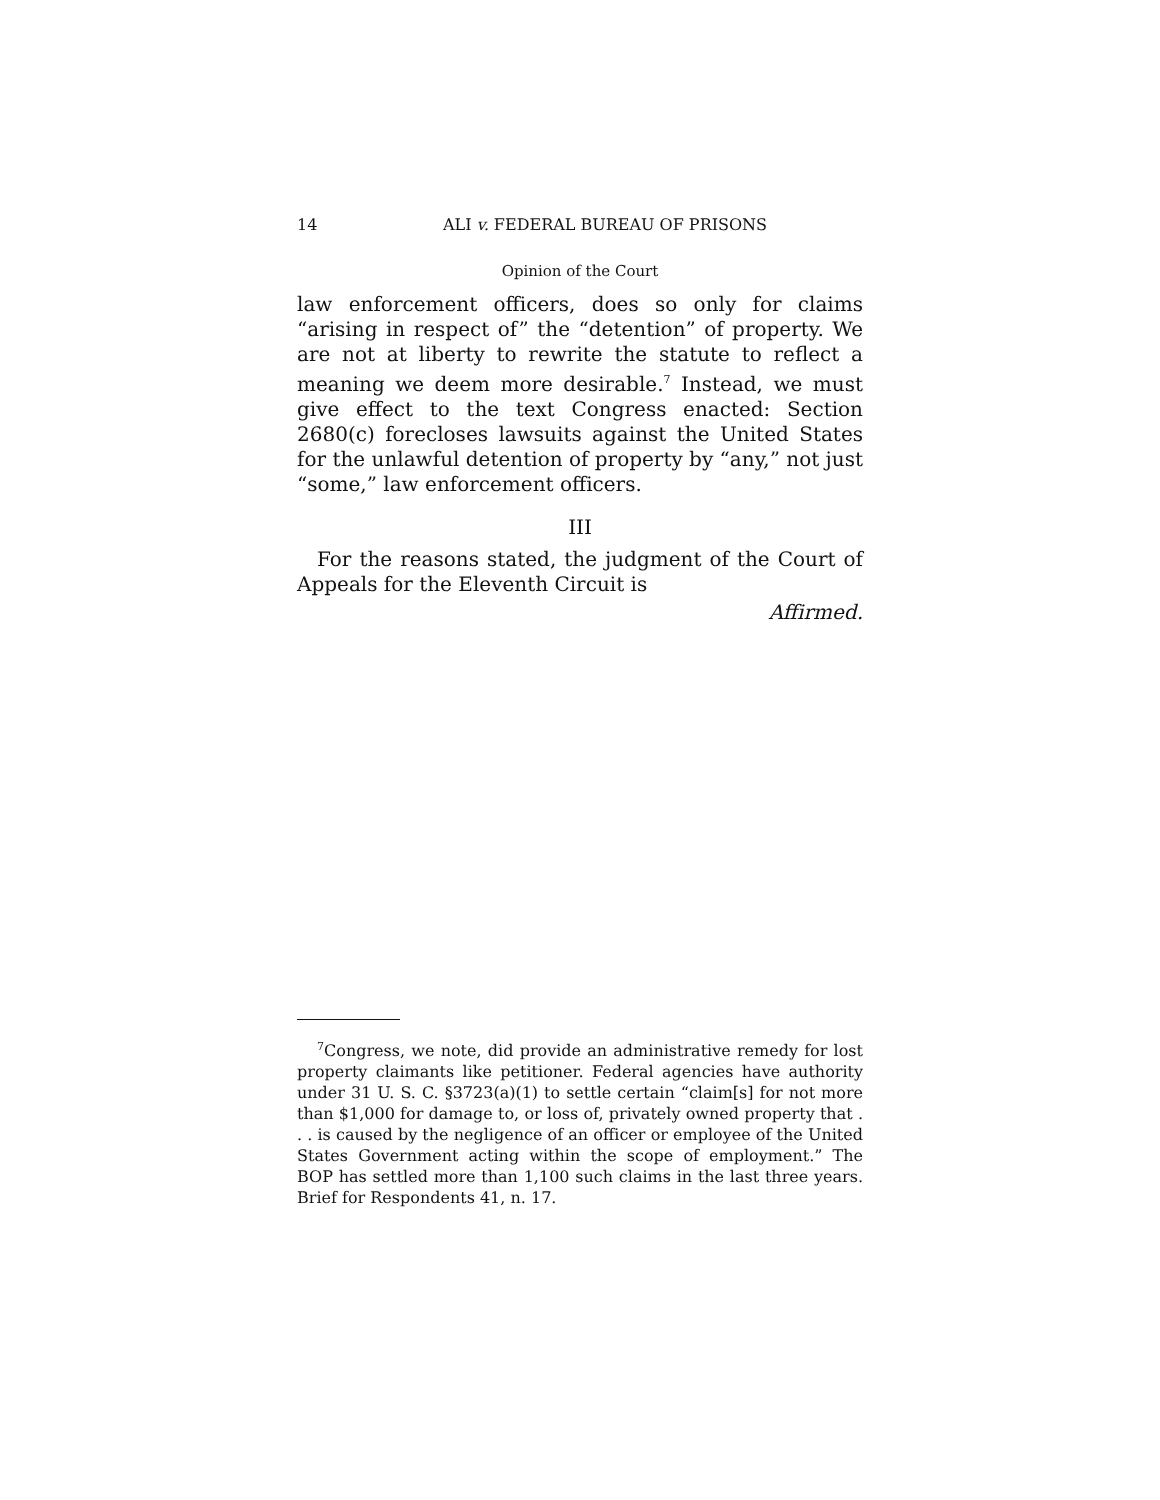14 ALI v. FEDERAL BUREAU OF PRISONS
Opinion of the Court
law enforcement officers, does so only for claims “arising in respect of” the “detention” of property. We are not at liberty to rewrite the statute to reflect a meaning we deem more desirable.<sup>7</sup> Instead, we must give effect to the text Congress enacted: Section 2680(c) forecloses lawsuits against the United States for the unlawful detention of property by “any,” not just “some,” law enforcement officers.
III
For the reasons stated, the judgment of the Court of Appeals for the Eleventh Circuit is
Affirmed.
<sup>7</sup> Congress, we note, did provide an administrative remedy for lost property claimants like petitioner. Federal agencies have authority under 31 U. S. C. §3723(a)(1) to settle certain “claim[s] for not more than $1,000 for damage to, or loss of, privately owned property that . . . is caused by the negligence of an officer or employee of the United States Government acting within the scope of employment.” The BOP has settled more than 1,100 such claims in the last three years. Brief for Respondents 41, n. 17.